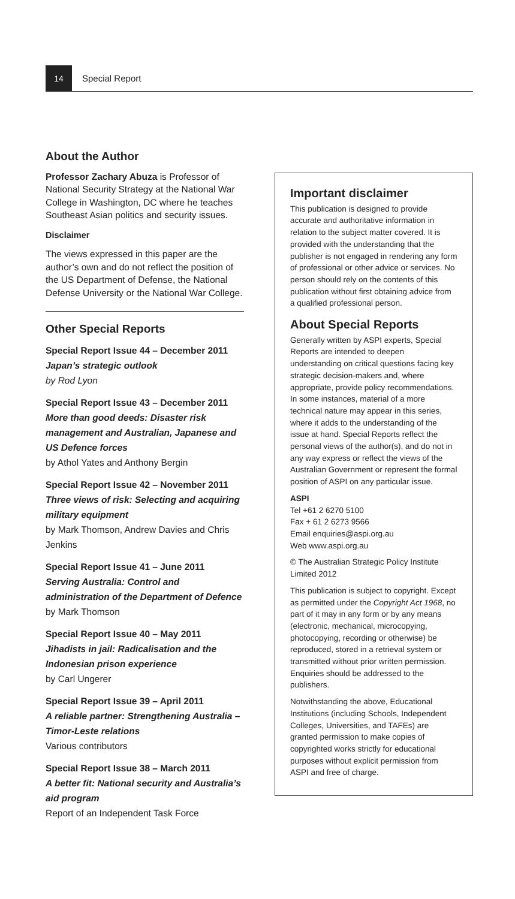14
Special Report
About the Author
Professor Zachary Abuza is Professor of National Security Strategy at the National War College in Washington, DC where he teaches Southeast Asian politics and security issues.
Disclaimer
The views expressed in this paper are the author’s own and do not reflect the position of the US Department of Defense, the National Defense University or the National War College.
Other Special Reports
Special Report Issue 44 – December 2011
Japan’s strategic outlook
by Rod Lyon
Special Report Issue 43 – December 2011
More than good deeds: Disaster risk management and Australian, Japanese and US Defence forces
by Athol Yates and Anthony Bergin
Special Report Issue 42 – November 2011
Three views of risk: Selecting and acquiring military equipment
by Mark Thomson, Andrew Davies and Chris Jenkins
Special Report Issue 41 – June 2011
Serving Australia: Control and administration of the Department of Defence
by Mark Thomson
Special Report Issue 40 – May 2011
Jihadists in jail: Radicalisation and the Indonesian prison experience
by Carl Ungerer
Special Report Issue 39 – April 2011
A reliable partner: Strengthening Australia – Timor-Leste relations
Various contributors
Special Report Issue 38 – March 2011
A better fit: National security and Australia’s aid program
Report of an Independent Task Force
Important disclaimer
This publication is designed to provide accurate and authoritative information in relation to the subject matter covered. It is provided with the understanding that the publisher is not engaged in rendering any form of professional or other advice or services. No person should rely on the contents of this publication without first obtaining advice from a qualified professional person.
About Special Reports
Generally written by ASPI experts, Special Reports are intended to deepen understanding on critical questions facing key strategic decision-makers and, where appropriate, provide policy recommendations. In some instances, material of a more technical nature may appear in this series, where it adds to the understanding of the issue at hand. Special Reports reflect the personal views of the author(s), and do not in any way express or reflect the views of the Australian Government or represent the formal position of ASPI on any particular issue.
ASPI
Tel +61 2 6270 5100
Fax + 61 2 6273 9566
Email enquiries@aspi.org.au
Web www.aspi.org.au
© The Australian Strategic Policy Institute Limited 2012
This publication is subject to copyright. Except as permitted under the Copyright Act 1968, no part of it may in any form or by any means (electronic, mechanical, microcopying, photocopying, recording or otherwise) be reproduced, stored in a retrieval system or transmitted without prior written permission. Enquiries should be addressed to the publishers.
Notwithstanding the above, Educational Institutions (including Schools, Independent Colleges, Universities, and TAFEs) are granted permission to make copies of copyrighted works strictly for educational purposes without explicit permission from ASPI and free of charge.